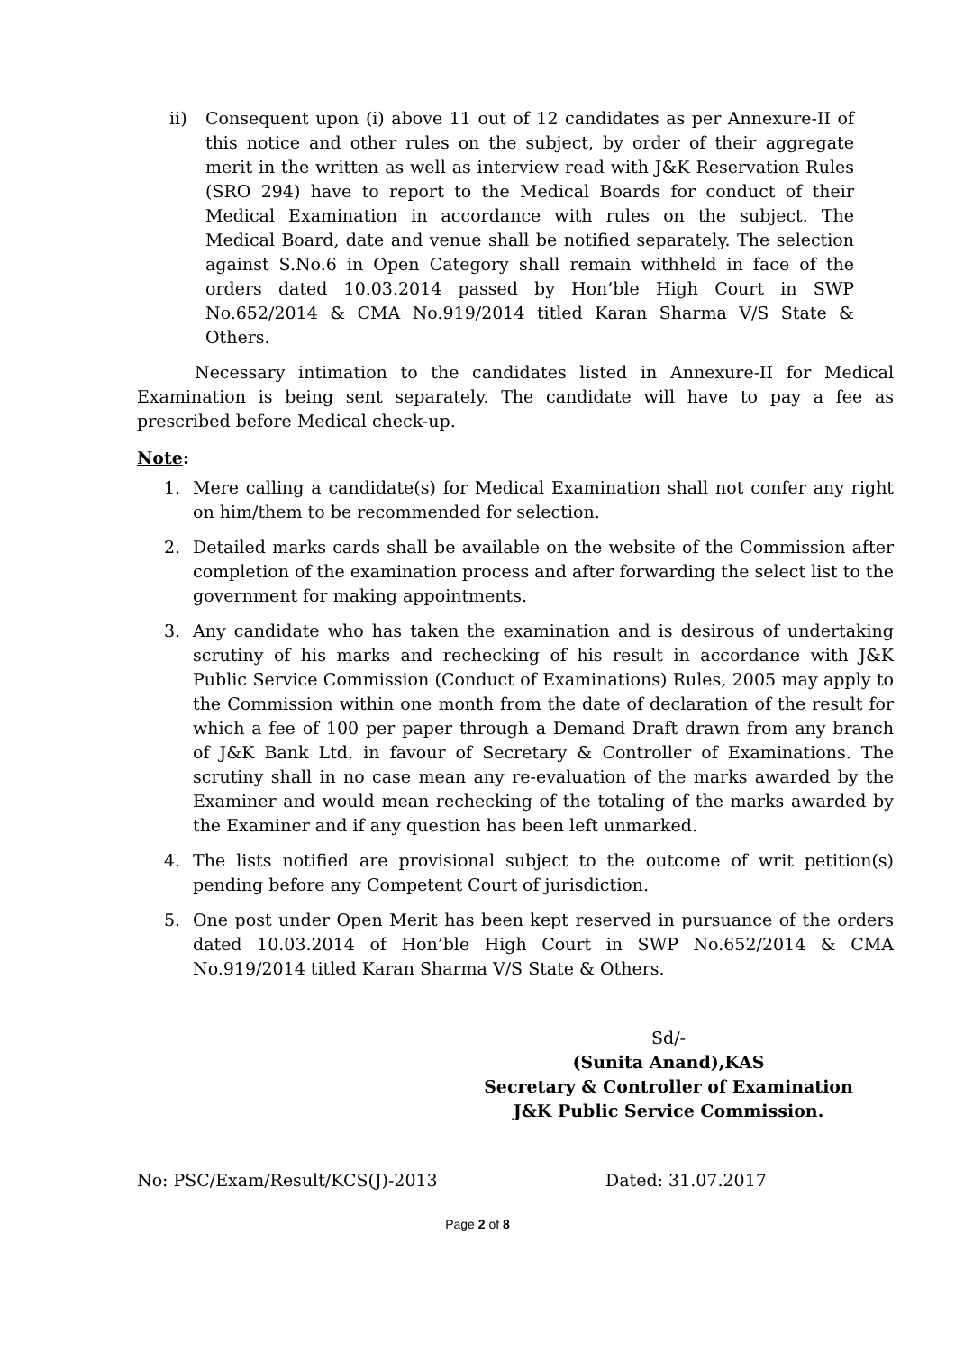ii) Consequent upon (i) above 11 out of 12 candidates as per Annexure-II of this notice and other rules on the subject, by order of their aggregate merit in the written as well as interview read with J&K Reservation Rules (SRO 294) have to report to the Medical Boards for conduct of their Medical Examination in accordance with rules on the subject. The Medical Board, date and venue shall be notified separately. The selection against S.No.6 in Open Category shall remain withheld in face of the orders dated 10.03.2014 passed by Hon’ble High Court in SWP No.652/2014 & CMA No.919/2014 titled Karan Sharma V/S State & Others.
Necessary intimation to the candidates listed in Annexure-II for Medical Examination is being sent separately. The candidate will have to pay a fee as prescribed before Medical check-up.
Note:
1. Mere calling a candidate(s) for Medical Examination shall not confer any right on him/them to be recommended for selection.
2. Detailed marks cards shall be available on the website of the Commission after completion of the examination process and after forwarding the select list to the government for making appointments.
3. Any candidate who has taken the examination and is desirous of undertaking scrutiny of his marks and rechecking of his result in accordance with J&K Public Service Commission (Conduct of Examinations) Rules, 2005 may apply to the Commission within one month from the date of declaration of the result for which a fee of 100 per paper through a Demand Draft drawn from any branch of J&K Bank Ltd. in favour of Secretary & Controller of Examinations. The scrutiny shall in no case mean any re-evaluation of the marks awarded by the Examiner and would mean rechecking of the totaling of the marks awarded by the Examiner and if any question has been left unmarked.
4. The lists notified are provisional subject to the outcome of writ petition(s) pending before any Competent Court of jurisdiction.
5. One post under Open Merit has been kept reserved in pursuance of the orders dated 10.03.2014 of Hon’ble High Court in SWP No.652/2014 & CMA No.919/2014 titled Karan Sharma V/S State & Others.
Sd/-
(Sunita Anand),KAS
Secretary & Controller of Examination
J&K Public Service Commission.
No: PSC/Exam/Result/KCS(J)-2013 Dated: 31.07.2017
Page 2 of 8